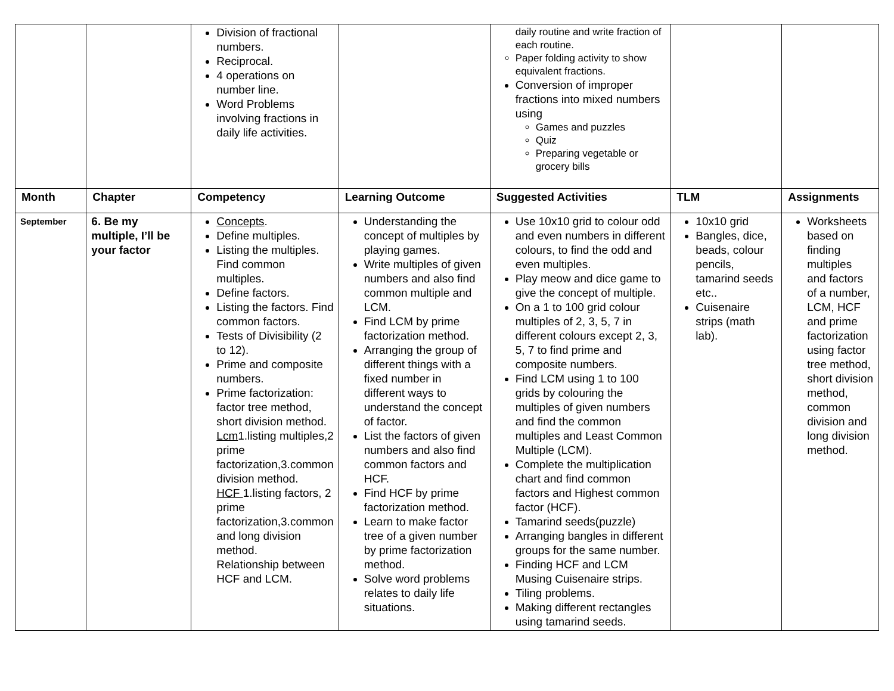| | | Division of fractional numbers. Reciprocal. 4 operations on number line. Word Problems involving fractions in daily life activities. | | daily routine and write fraction of each routine. Paper folding activity to show equivalent fractions. Conversion of improper fractions into mixed numbers using Games and puzzles Quiz Preparing vegetable or grocery bills | | |
| Month | Chapter | Competency | Learning Outcome | Suggested Activities | TLM | Assignments |
| September | 6. Be my multiple, I’ll be your factor | Concepts . Define multiples. Listing the multiples. Find common multiples. Define factors. Listing the factors. Find common factors. Tests of Divisibility (2 to 12). Prime and composite numbers. Prime factorization: factor tree method, short division method. Lcm 1.listing multiples,2 prime factorization,3.common division method. HCF 1.listing factors, 2 prime factorization,3.common and long division method. Relationship between HCF and LCM. | Understanding the concept of multiples by playing games. Write multiples of given numbers and also find common multiple and LCM. Find LCM by prime factorization method. Arranging the group of different things with a fixed number in different ways to understand the concept of factor. List the factors of given numbers and also find common factors and HCF. Find HCF by prime factorization method. Learn to make factor tree of a given number by prime factorization method. Solve word problems relates to daily life situations. | Use 10x10 grid to colour odd and even numbers in different colours, to find the odd and even multiples. Play meow and dice game to give the concept of multiple. On a 1 to 100 grid colour multiples of 2, 3, 5, 7 in different colours except 2, 3, 5, 7 to find prime and composite numbers. Find LCM using 1 to 100 grids by colouring the multiples of given numbers and find the common multiples and Least Common Multiple (LCM). Complete the multiplication chart and find common factors and Highest common factor (HCF). Tamarind seeds(puzzle) Arranging bangles in different groups for the same number. Finding HCF and LCM Musing Cuisenaire strips. Tiling problems. Making different rectangles using tamarind seeds. | 10x10 grid Bangles, dice, beads, colour pencils, tamarind seeds etc.. Cuisenaire strips (math lab). | Worksheets based on finding multiples and factors of a number, LCM, HCF and prime factorization using factor tree method, short division method, common division and long division method. |